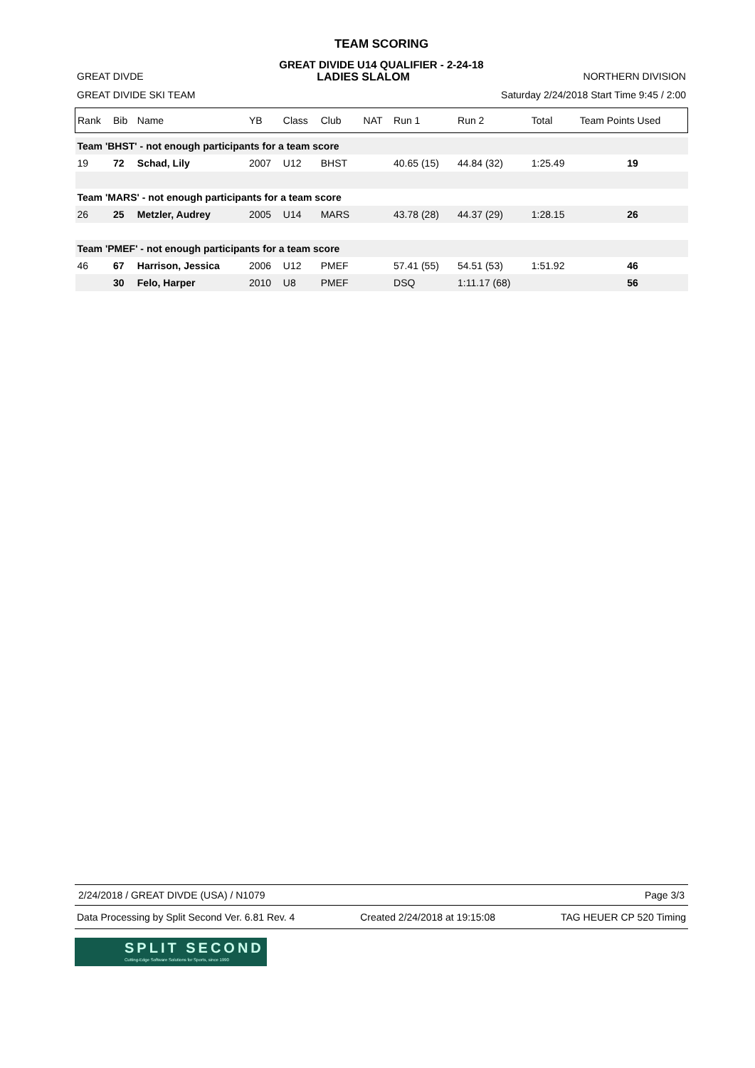TEAM SCORING
GREAT DIVIDE U14 QUALIFIER - 2-24-18
GREAT DIVDE LADIES SLALOM NORTHERN DIVISION
GREAT DIVIDE SKI TEAM Saturday 2/24/2018 Start Time 9:45 / 2:00
| Rank | Bib | Name | YB | Class | Club | NAT | Run 1 | Run 2 | Total | Team Points Used |
| --- | --- | --- | --- | --- | --- | --- | --- | --- | --- | --- |
| Team 'BHST' - not enough participants for a team score | | | | | | | | | | |
| 19 | 72 | Schad, Lily | 2007 | U12 | BHST | | 40.65 (15) | 44.84 (32) | 1:25.49 | 19 |
| Team 'MARS' - not enough participants for a team score | | | | | | | | | | |
| 26 | 25 | Metzler, Audrey | 2005 | U14 | MARS | | 43.78 (28) | 44.37 (29) | 1:28.15 | 26 |
| Team 'PMEF' - not enough participants for a team score | | | | | | | | | | |
| 46 | 67 | Harrison, Jessica | 2006 | U12 | PMEF | | 57.41 (55) | 54.51 (53) | 1:51.92 | 46 |
| | 30 | Felo, Harper | 2010 | U8 | PMEF | | DSQ | 1:11.17 (68) | | 56 |
2/24/2018 / GREAT DIVDE (USA) / N1079 Page 3/3
Data Processing by Split Second Ver. 6.81 Rev. 4 Created 2/24/2018 at 19:15:08 TAG HEUER CP 520 Timing
SPLIT SECOND
Cutting-Edge Software Solutions for Sports, since 1990